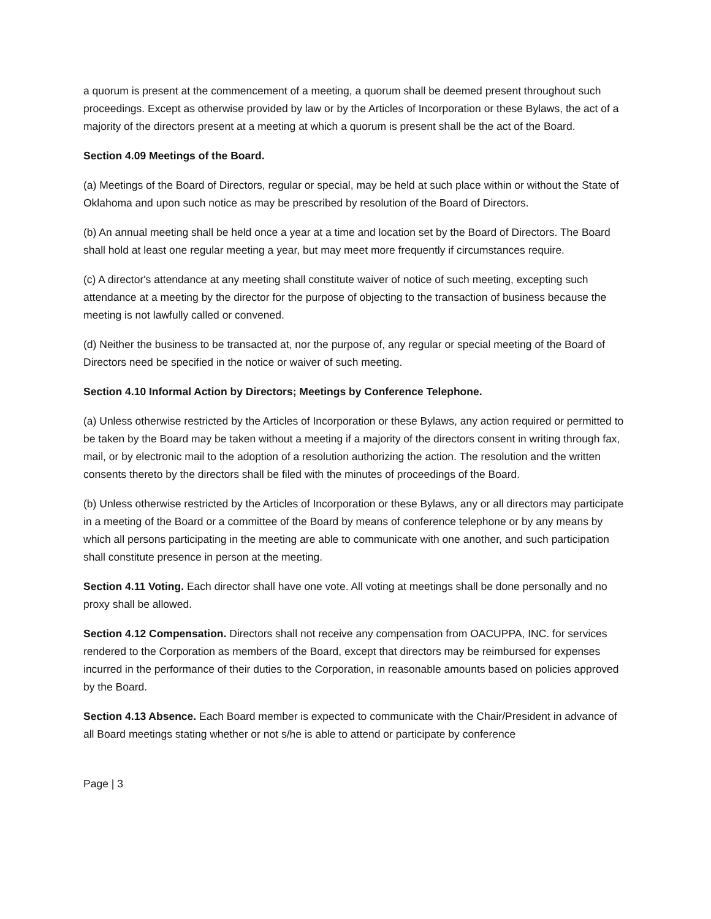a quorum is present at the commencement of a meeting, a quorum shall be deemed present throughout such proceedings. Except as otherwise provided by law or by the Articles of Incorporation or these Bylaws, the act of a majority of the directors present at a meeting at which a quorum is present shall be the act of the Board.
Section 4.09 Meetings of the Board.
(a) Meetings of the Board of Directors, regular or special, may be held at such place within or without the State of Oklahoma and upon such notice as may be prescribed by resolution of the Board of Directors.
(b) An annual meeting shall be held once a year at a time and location set by the Board of Directors. The Board shall hold at least one regular meeting a year, but may meet more frequently if circumstances require.
(c) A director's attendance at any meeting shall constitute waiver of notice of such meeting, excepting such attendance at a meeting by the director for the purpose of objecting to the transaction of business because the meeting is not lawfully called or convened.
(d) Neither the business to be transacted at, nor the purpose of, any regular or special meeting of the Board of Directors need be specified in the notice or waiver of such meeting.
Section 4.10 Informal Action by Directors; Meetings by Conference Telephone.
(a) Unless otherwise restricted by the Articles of Incorporation or these Bylaws, any action required or permitted to be taken by the Board may be taken without a meeting if a majority of the directors consent in writing through fax, mail, or by electronic mail to the adoption of a resolution authorizing the action. The resolution and the written consents thereto by the directors shall be filed with the minutes of proceedings of the Board.
(b) Unless otherwise restricted by the Articles of Incorporation or these Bylaws, any or all directors may participate in a meeting of the Board or a committee of the Board by means of conference telephone or by any means by which all persons participating in the meeting are able to communicate with one another, and such participation shall constitute presence in person at the meeting.
Section 4.11 Voting. Each director shall have one vote. All voting at meetings shall be done personally and no proxy shall be allowed.
Section 4.12 Compensation. Directors shall not receive any compensation from OACUPPA, INC. for services rendered to the Corporation as members of the Board, except that directors may be reimbursed for expenses incurred in the performance of their duties to the Corporation, in reasonable amounts based on policies approved by the Board.
Section 4.13 Absence. Each Board member is expected to communicate with the Chair/President in advance of all Board meetings stating whether or not s/he is able to attend or participate by conference
Page | 3